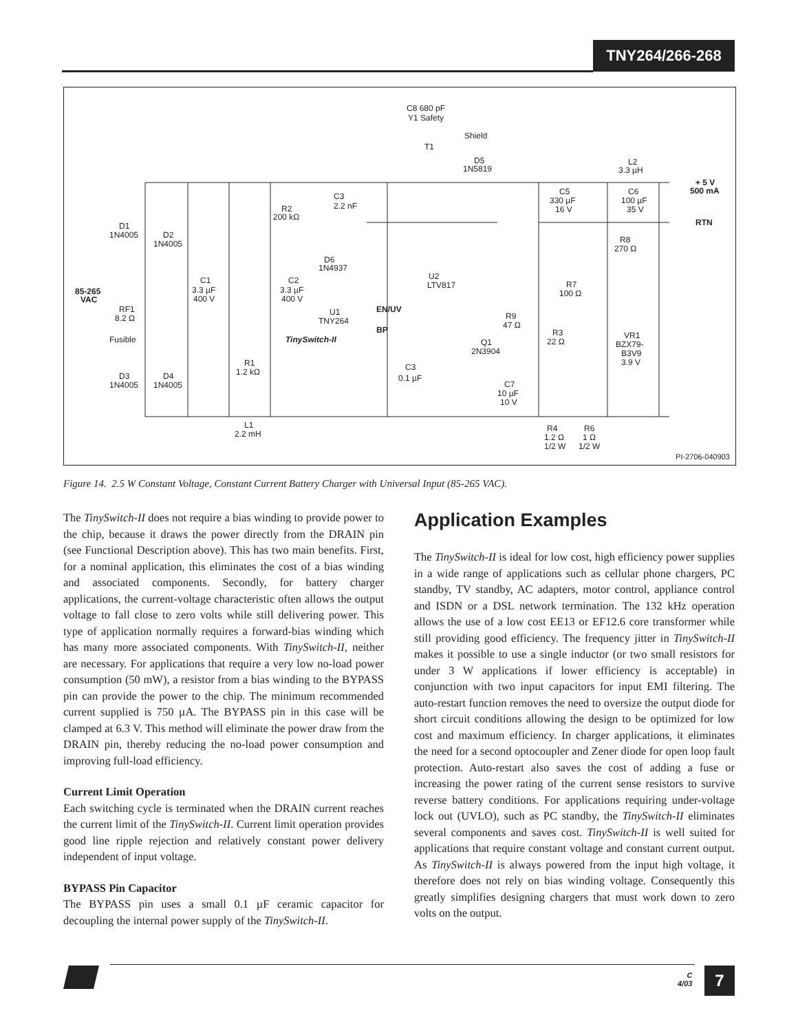TNY264/266-268
C8 680 pF
Y1 Safety
Shield
T1
D5
1N5819
L2
3.3 µH
+ 5 V
500 mA
RTN
C5
330 µF
16 V
C6
100 µF
35 V
C3
2.2 nF
R2
200 kΩ
D1
1N4005
D2
1N4005
D6
1N4937
R8
270 Ω
U2
LTV817
R7
100 Ω
C1
3.3 µF
400 V
C2
3.3 µF
400 V
85-265
VAC
RF1
8.2 Ω
Fusible
U1
TNY264
EN/UV
BP
TinySwitch-II
R9
47 Ω
R3
22 Ω
Q1
2N3904
VR1
BZX79-
B3V9
3.9 V
R1
1.2 kΩ
C3
0.1 µF
D3
1N4005
D4
1N4005
C7
10 µF
10 V
L1
2.2 mH
R4
1.2 Ω
1/2 W
R6
1 Ω
1/2 W
PI-2706-040903
Figure 14. 2.5 W Constant Voltage, Constant Current Battery Charger with Universal Input (85-265 VAC).
The TinySwitch-II does not require a bias winding to provide power to the chip, because it draws the power directly from the DRAIN pin (see Functional Description above). This has two main benefits. First, for a nominal application, this eliminates the cost of a bias winding and associated components. Secondly, for battery charger applications, the current-voltage characteristic often allows the output voltage to fall close to zero volts while still delivering power. This type of application normally requires a forward-bias winding which has many more associated components. With TinySwitch-II, neither are necessary. For applications that require a very low no-load power consumption (50 mW), a resistor from a bias winding to the BYPASS pin can provide the power to the chip. The minimum recommended current supplied is 750 µA. The BYPASS pin in this case will be clamped at 6.3 V. This method will eliminate the power draw from the DRAIN pin, thereby reducing the no-load power consumption and improving full-load efficiency.
Current Limit Operation
Each switching cycle is terminated when the DRAIN current reaches the current limit of the TinySwitch-II. Current limit operation provides good line ripple rejection and relatively constant power delivery independent of input voltage.
BYPASS Pin Capacitor
The BYPASS pin uses a small 0.1 µF ceramic capacitor for decoupling the internal power supply of the TinySwitch-II.
Application Examples
The TinySwitch-II is ideal for low cost, high efficiency power supplies in a wide range of applications such as cellular phone chargers, PC standby, TV standby, AC adapters, motor control, appliance control and ISDN or a DSL network termination. The 132 kHz operation allows the use of a low cost EE13 or EF12.6 core transformer while still providing good efficiency. The frequency jitter in TinySwitch-II makes it possible to use a single inductor (or two small resistors for under 3 W applications if lower efficiency is acceptable) in conjunction with two input capacitors for input EMI filtering. The auto-restart function removes the need to oversize the output diode for short circuit conditions allowing the design to be optimized for low cost and maximum efficiency. In charger applications, it eliminates the need for a second optocoupler and Zener diode for open loop fault protection. Auto-restart also saves the cost of adding a fuse or increasing the power rating of the current sense resistors to survive reverse battery conditions. For applications requiring under-voltage lock out (UVLO), such as PC standby, the TinySwitch-II eliminates several components and saves cost. TinySwitch-II is well suited for applications that require constant voltage and constant current output. As TinySwitch-II is always powered from the input high voltage, it therefore does not rely on bias winding voltage. Consequently this greatly simplifies designing chargers that must work down to zero volts on the output.
C
4/03
7